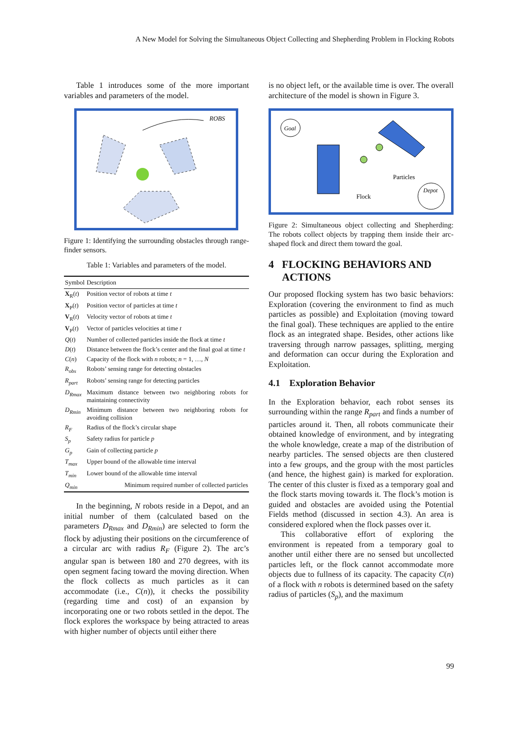A New Model for Solving the Simultaneous Object Collecting and Shepherding Problem in Flocking Robots
Table 1 introduces some of the more important variables and parameters of the model.
ROBS
Figure 1: Identifying the surrounding obstacles through range-finder sensors.
Table 1: Variables and parameters of the model.
| Symbol | Description |
| --- | --- |
| X<sub>R</sub>( t ) | Position vector of robots at time t |
| X<sub>P</sub>( t ) | Position vector of particles at time t |
| V<sub>R</sub>( t ) | Velocity vector of robots at time t |
| V<sub>P</sub>( t ) | Vector of particles velocities at time t |
| Q ( t ) | Number of collected particles inside the flock at time t |
| D ( t ) | Distance between the flock’s center and the final goal at time t |
| C ( n ) | Capacity of the flock with n robots; n = 1, …, N |
| R<sub>obs</sub> | Robots’ sensing range for detecting obstacles |
| R<sub>part</sub> | Robots’ sensing range for detecting particles |
| D<sub>Rmax</sub> | Maximum distance between two neighboring robots for maintaining connectivity |
| D<sub>Rmin</sub> | Minimum distance between two neighboring robots for avoiding collision |
| R<sub>F</sub> | Radius of the flock’s circular shape |
| S<sub>p</sub> | Safety radius for particle p |
| G<sub>p</sub> | Gain of collecting particle p |
| T<sub>max</sub> | Upper bound of the allowable time interval |
| T<sub>min</sub> | Lower bound of the allowable time interval |
| Q<sub>min</sub> | Minimum required number of collected particles |
In the beginning, N robots reside in a Depot, and an initial number of them (calculated based on the parameters D<sub>Rmax</sub> and D<sub>Rmin</sub>) are selected to form the flock by adjusting their positions on the circumference of a circular arc with radius R<sub>F</sub> (Figure 2). The arc’s angular span is between 180 and 270 degrees, with its open segment facing toward the moving direction. When the flock collects as much particles as it can accommodate (i.e., C(n)), it checks the possibility (regarding time and cost) of an expansion by incorporating one or two robots settled in the depot. The flock explores the workspace by being attracted to areas with higher number of objects until either there
is no object left, or the available time is over. The overall architecture of the model is shown in Figure 3.
Goal
Particles
Flock
Depot
Figure 2: Simultaneous object collecting and Shepherding: The robots collect objects by trapping them inside their arc-shaped flock and direct them toward the goal.
4 FLOCKING BEHAVIORS AND
ACTIONS
Our proposed flocking system has two basic behaviors: Exploration (covering the environment to find as much particles as possible) and Exploitation (moving toward the final goal). These techniques are applied to the entire flock as an integrated shape. Besides, other actions like traversing through narrow passages, splitting, merging and deformation can occur during the Exploration and Exploitation.
4.1 Exploration Behavior
In the Exploration behavior, each robot senses its surrounding within the range R<sub>part</sub> and finds a number of particles around it. Then, all robots communicate their obtained knowledge of environment, and by integrating the whole knowledge, create a map of the distribution of nearby particles. The sensed objects are then clustered into a few groups, and the group with the most particles (and hence, the highest gain) is marked for exploration. The center of this cluster is fixed as a temporary goal and the flock starts moving towards it. The flock’s motion is guided and obstacles are avoided using the Potential Fields method (discussed in section 4.3). An area is considered explored when the flock passes over it.
This collaborative effort of exploring the environment is repeated from a temporary goal to another until either there are no sensed but uncollected particles left, or the flock cannot accommodate more objects due to fullness of its capacity. The capacity C(n) of a flock with n robots is determined based on the safety radius of particles (S<sub>p</sub>), and the maximum
99